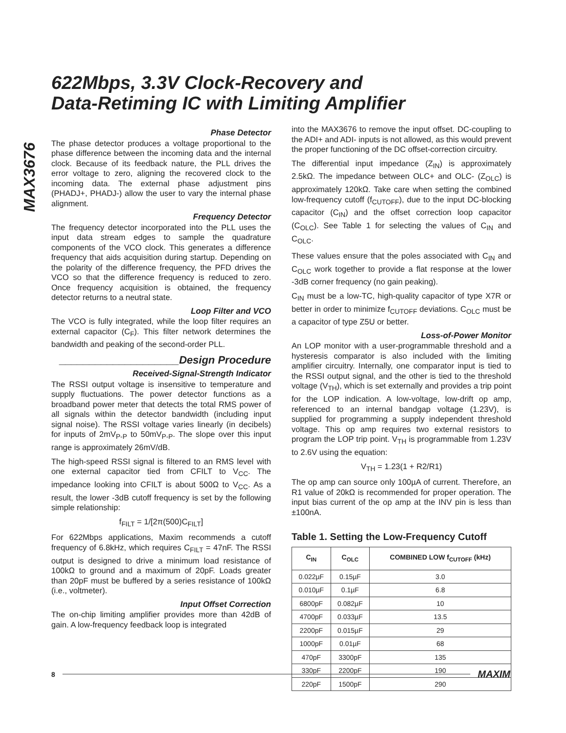MAX3676
622Mbps, 3.3V Clock-Recovery and
Data-Retiming IC with Limiting Amplifier
Phase Detector
The phase detector produces a voltage proportional to the phase difference between the incoming data and the internal clock. Because of its feedback nature, the PLL drives the error voltage to zero, aligning the recovered clock to the incoming data. The external phase adjustment pins (PHADJ+, PHADJ-) allow the user to vary the internal phase alignment.
Frequency Detector
The frequency detector incorporated into the PLL uses the input data stream edges to sample the quadrature components of the VCO clock. This generates a difference frequency that aids acquisition during startup. Depending on the polarity of the difference frequency, the PFD drives the VCO so that the difference frequency is reduced to zero. Once frequency acquisition is obtained, the frequency detector returns to a neutral state.
Loop Filter and VCO
The VCO is fully integrated, while the loop filter requires an external capacitor (C<sub>F</sub>). This filter network determines the bandwidth and peaking of the second-order PLL.
____________________Design Procedure
Received-Signal-Strength Indicator
The RSSI output voltage is insensitive to temperature and supply fluctuations. The power detector functions as a broadband power meter that detects the total RMS power of all signals within the detector bandwidth (including input signal noise). The RSSI voltage varies linearly (in decibels) for inputs of 2mV<sub>P-P</sub> to 50mV<sub>P-P</sub>. The slope over this input range is approximately 26mV/dB.
The high-speed RSSI signal is filtered to an RMS level with one external capacitor tied from CFILT to V<sub>CC</sub>. The impedance looking into CFILT is about 500Ω to V<sub>CC</sub>. As a result, the lower -3dB cutoff frequency is set by the following simple relationship:
f<sub>FILT</sub> = 1/[2π(500)C<sub>FILT</sub>]
For 622Mbps applications, Maxim recommends a cutoff frequency of 6.8kHz, which requires C<sub>FILT</sub> = 47nF. The RSSI output is designed to drive a minimum load resistance of 100kΩ to ground and a maximum of 20pF. Loads greater than 20pF must be buffered by a series resistance of 100kΩ (i.e., voltmeter).
Input Offset Correction
The on-chip limiting amplifier provides more than 42dB of gain. A low-frequency feedback loop is integrated
into the MAX3676 to remove the input offset. DC-coupling to the ADI+ and ADI- inputs is not allowed, as this would prevent the proper functioning of the DC offset-correction circuitry.
The differential input impedance (Z<sub>IN</sub>) is approximately 2.5kΩ. The impedance between OLC+ and OLC- (Z<sub>OLC</sub>) is approximately 120kΩ. Take care when setting the combined low-frequency cutoff (f<sub>CUTOFF</sub>), due to the input DC-blocking capacitor (C<sub>IN</sub>) and the offset correction loop capacitor (C<sub>OLC</sub>). See Table 1 for selecting the values of C<sub>IN</sub> and C<sub>OLC</sub>.
These values ensure that the poles associated with C<sub>IN</sub> and C<sub>OLC</sub> work together to provide a flat response at the lower -3dB corner frequency (no gain peaking).
C<sub>IN</sub> must be a low-TC, high-quality capacitor of type X7R or better in order to minimize f<sub>CUTOFF</sub> deviations. C<sub>OLC</sub> must be a capacitor of type Z5U or better.
Loss-of-Power Monitor
An LOP monitor with a user-programmable threshold and a hysteresis comparator is also included with the limiting amplifier circuitry. Internally, one comparator input is tied to the RSSI output signal, and the other is tied to the threshold voltage (V<sub>TH</sub>), which is set externally and provides a trip point for the LOP indication. A low-voltage, low-drift op amp, referenced to an internal bandgap voltage (1.23V), is supplied for programming a supply independent threshold voltage. This op amp requires two external resistors to program the LOP trip point. V<sub>TH</sub> is programmable from 1.23V to 2.6V using the equation:
V<sub>TH</sub> = 1.23(1 + R2/R1)
The op amp can source only 100µA of current. Therefore, an R1 value of 20kΩ is recommended for proper operation. The input bias current of the op amp at the INV pin is less than ±100nA.
Table 1. Setting the Low-Frequency Cutoff
| C<sub>IN</sub> | C<sub>OLC</sub> | COMBINED LOW f<sub>CUTOFF</sub> (kHz) |
| --- | --- | --- |
| 0.022µF | 0.15µF | 3.0 |
| 0.010µF | 0.1µF | 6.8 |
| 6800pF | 0.082µF | 10 |
| 4700pF | 0.033µF | 13.5 |
| 2200pF | 0.015µF | 29 |
| 1000pF | 0.01µF | 68 |
| 470pF | 3300pF | 135 |
| 330pF | 2200pF | 190 |
| 220pF | 1500pF | 290 |
8 MAXIM